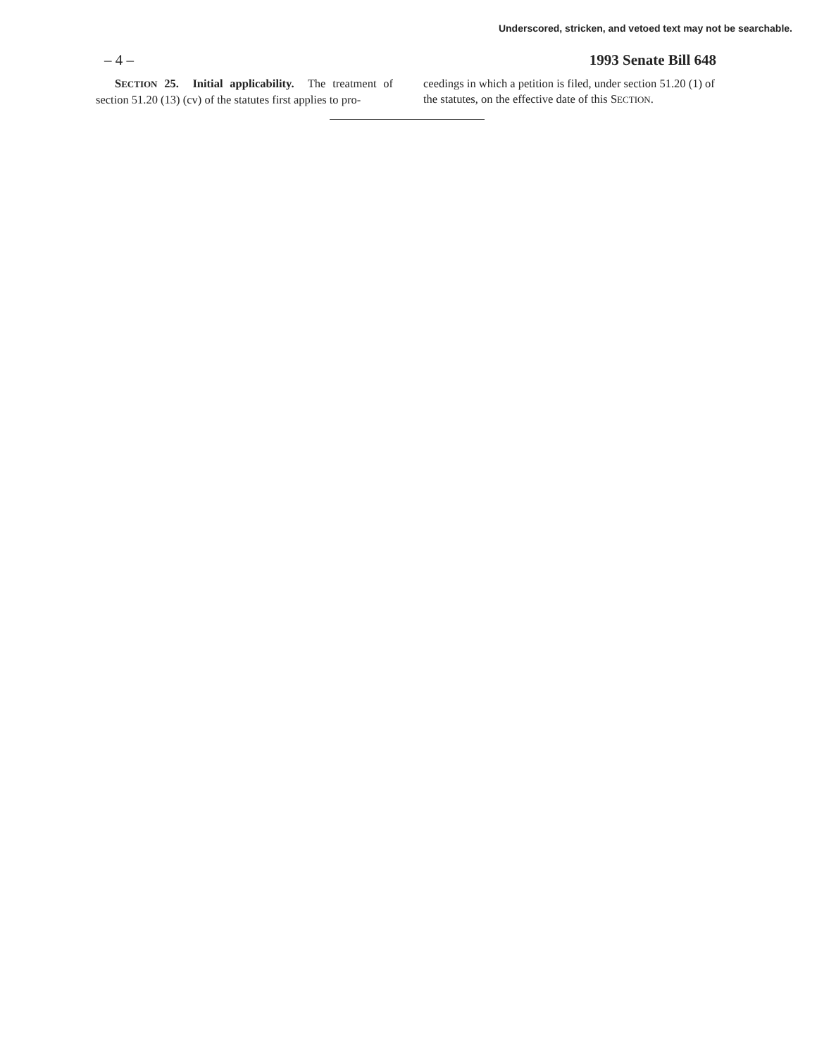Underscored, stricken, and vetoed text may not be searchable.
– 4 – 1993 Senate Bill 648
SECTION 25. Initial applicability. The treatment of section 51.20 (13) (cv) of the statutes first applies to pro-
ceedings in which a petition is filed, under section 51.20 (1) of the statutes, on the effective date of this SECTION.